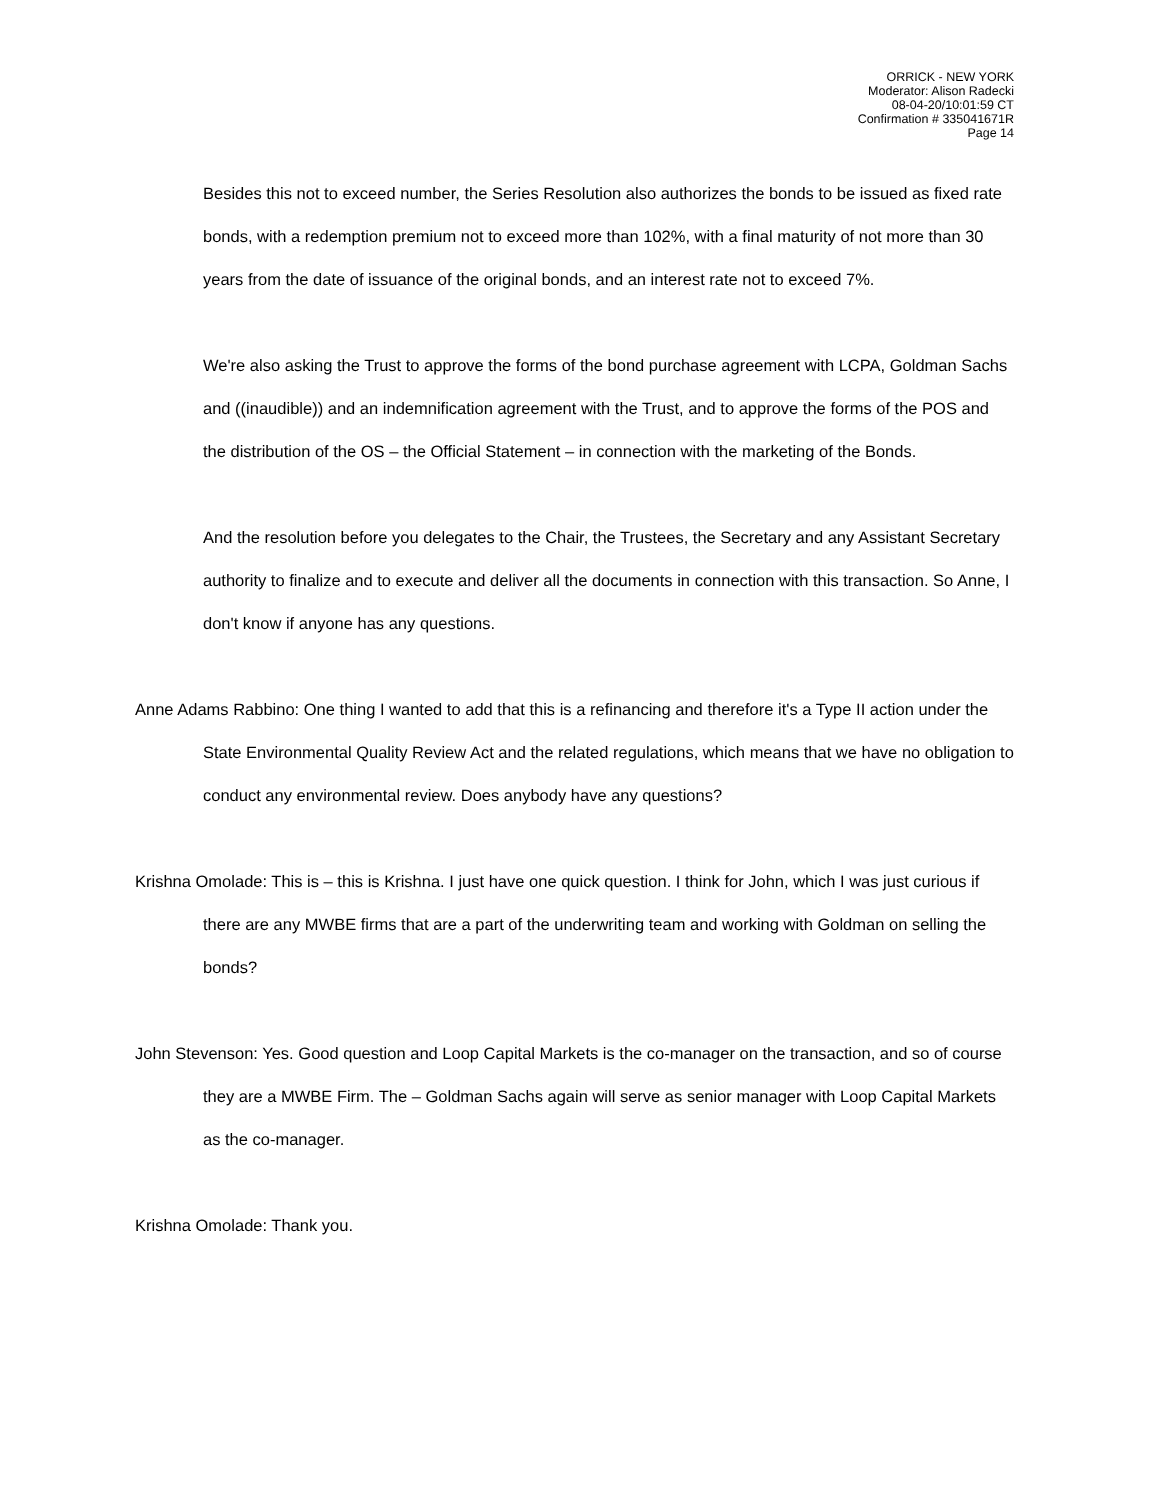ORRICK - NEW YORK
Moderator: Alison Radecki
08-04-20/10:01:59 CT
Confirmation # 335041671R
Page 14
Besides this not to exceed number, the Series Resolution also authorizes the bonds to be issued as fixed rate bonds, with a redemption premium not to exceed more than 102%, with a final maturity of not more than 30 years from the date of issuance of the original bonds, and an interest rate not to exceed 7%.
We're also asking the Trust to approve the forms of the bond purchase agreement with LCPA, Goldman Sachs and ((inaudible)) and an indemnification agreement with the Trust, and to approve the forms of the POS and the distribution of the OS – the Official Statement – in connection with the marketing of the Bonds.
And the resolution before you delegates to the Chair, the Trustees, the Secretary and any Assistant Secretary authority to finalize and to execute and deliver all the documents in connection with this transaction. So Anne, I don't know if anyone has any questions.
Anne Adams Rabbino: One thing I wanted to add that this is a refinancing and therefore it's a Type II action under the State Environmental Quality Review Act and the related regulations, which means that we have no obligation to conduct any environmental review. Does anybody have any questions?
Krishna Omolade: This is – this is Krishna. I just have one quick question. I think for John, which I was just curious if there are any MWBE firms that are a part of the underwriting team and working with Goldman on selling the bonds?
John Stevenson: Yes. Good question and Loop Capital Markets is the co-manager on the transaction, and so of course they are a MWBE Firm. The – Goldman Sachs again will serve as senior manager with Loop Capital Markets as the co-manager.
Krishna Omolade: Thank you.